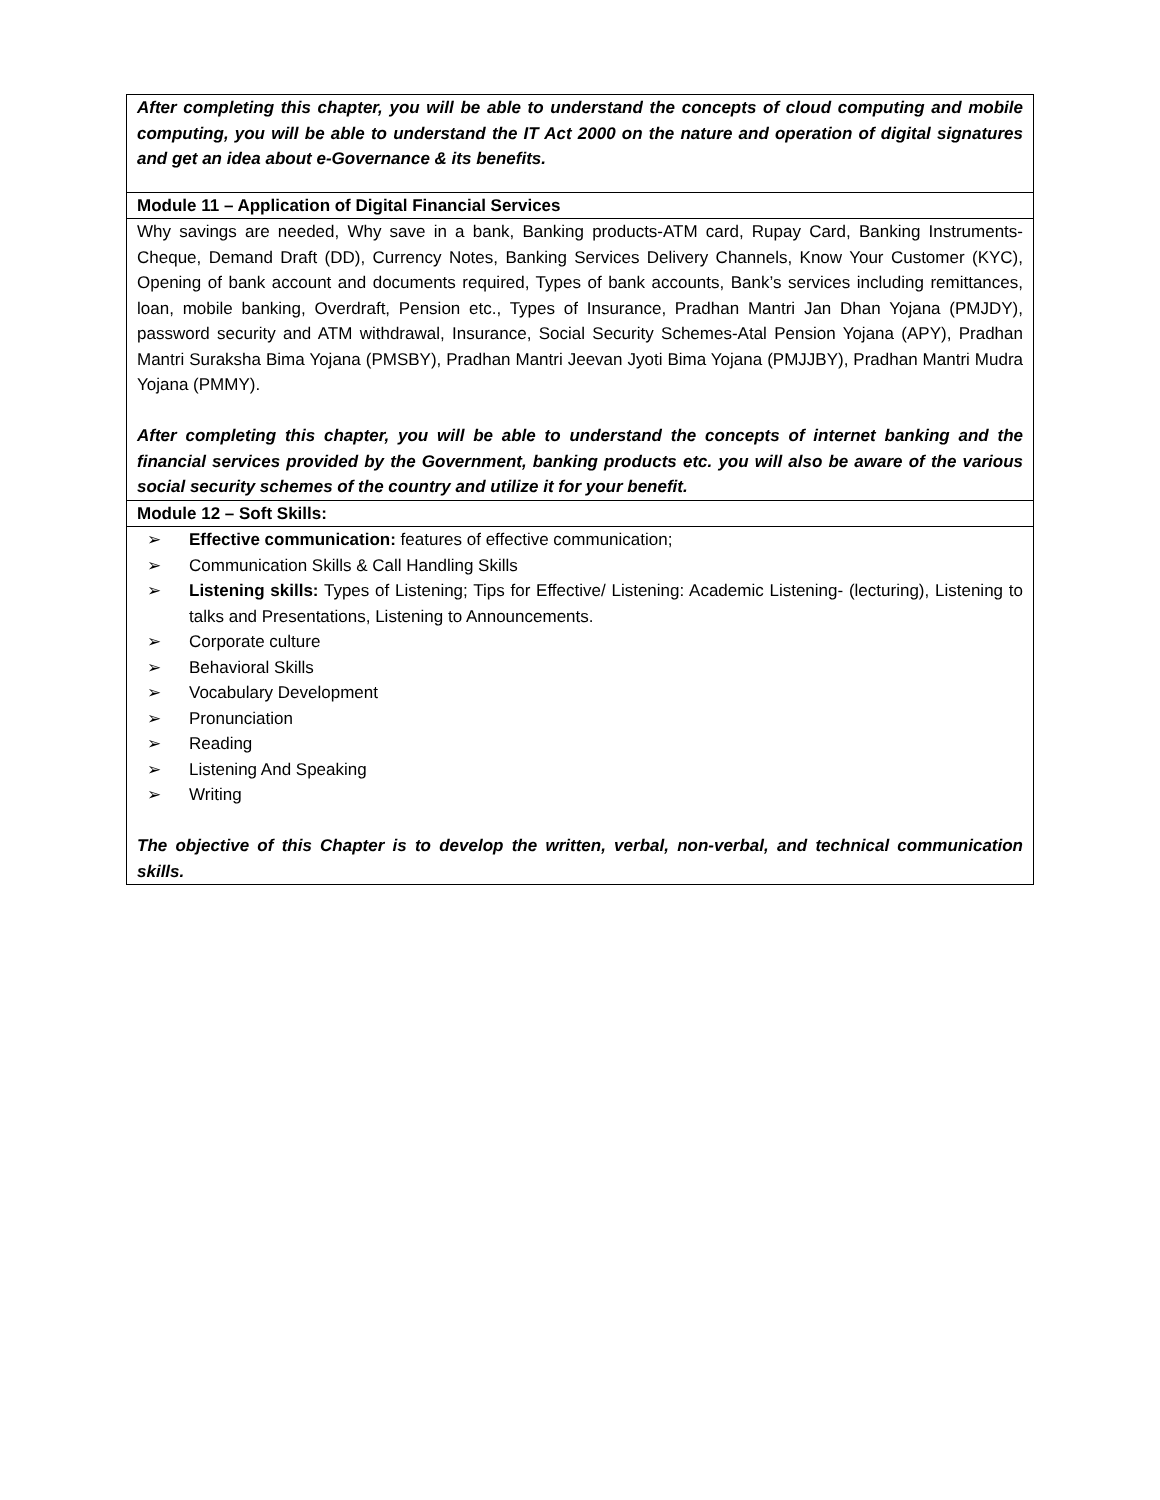| After completing this chapter, you will be able to understand the concepts of cloud computing and mobile computing, you will be able to understand the IT Act 2000 on the nature and operation of digital signatures and get an idea about e-Governance & its benefits. |
| Module 11 – Application of Digital Financial Services |
| Why savings are needed, Why save in a bank, Banking products-ATM card, Rupay Card, Banking Instruments-Cheque, Demand Draft (DD), Currency Notes, Banking Services Delivery Channels, Know Your Customer (KYC), Opening of bank account and documents required, Types of bank accounts, Bank’s services including remittances, loan, mobile banking, Overdraft, Pension etc., Types of Insurance, Pradhan Mantri Jan Dhan Yojana (PMJDY), password security and ATM withdrawal, Insurance, Social Security Schemes-Atal Pension Yojana (APY), Pradhan Mantri Suraksha Bima Yojana (PMSBY), Pradhan Mantri Jeevan Jyoti Bima Yojana (PMJJBY), Pradhan Mantri Mudra Yojana (PMMY). After completing this chapter, you will be able to understand the concepts of internet banking and the financial services provided by the Government, banking products etc. you will also be aware of the various social security schemes of the country and utilize it for your benefit. |
| Module 12 – Soft Skills: |
| ➢ Effective communication: features of effective communication; ➢ Communication Skills & Call Handling Skills ➢ Listening skills: Types of Listening; Tips for Effective/ Listening: Academic Listening- (lecturing), Listening to talks and Presentations, Listening to Announcements. ➢ Corporate culture ➢ Behavioral Skills ➢ Vocabulary Development ➢ Pronunciation ➢ Reading ➢ Listening And Speaking ➢ Writing The objective of this Chapter is to develop the written, verbal, non-verbal, and technical communication skills. |